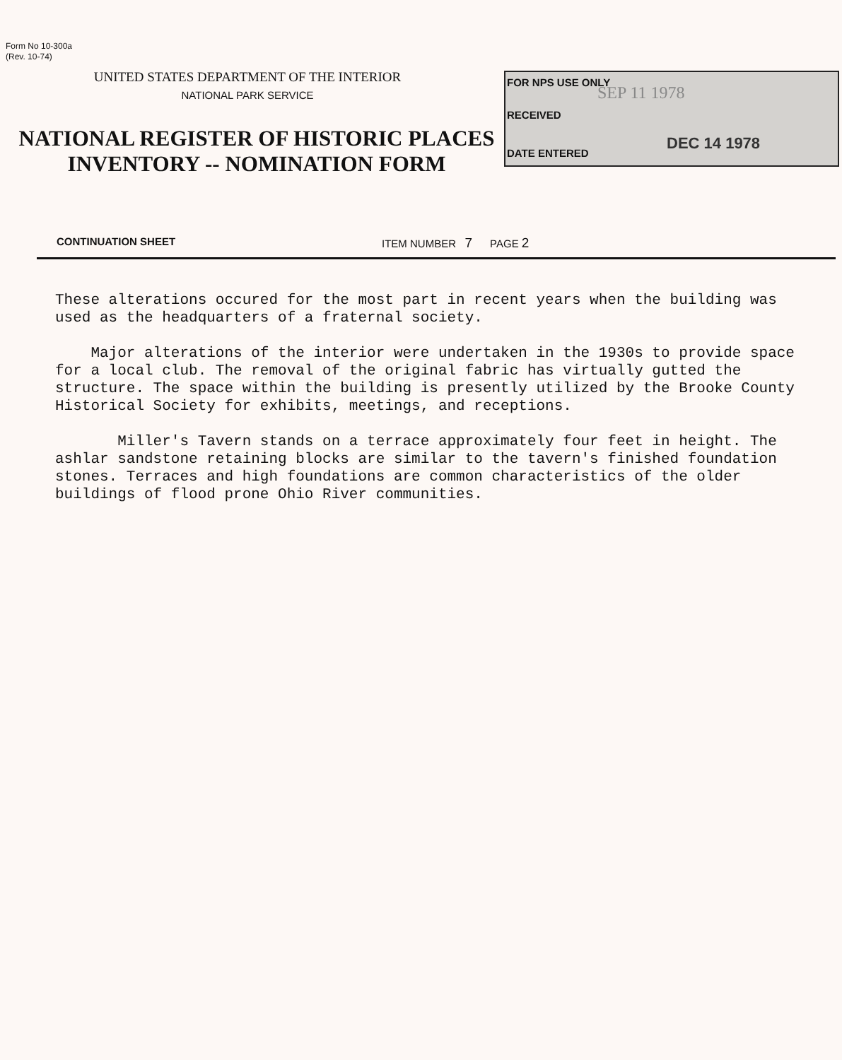Form No 10-300a
(Rev. 10-74)
UNITED STATES DEPARTMENT OF THE INTERIOR
NATIONAL PARK SERVICE
NATIONAL REGISTER OF HISTORIC PLACES
INVENTORY -- NOMINATION FORM
FOR NPS USE ONLY
SEP 11 1978
RECEIVED
DATE ENTERED
DEC 14 1978
CONTINUATION SHEET ITEM NUMBER 7 PAGE 2
These alterations occured for the most part in recent years when the building was used as the headquarters of a fraternal society.
Major alterations of the interior were undertaken in the 1930s to provide space for a local club. The removal of the original fabric has virtually gutted the structure. The space within the building is presently utilized by the Brooke County Historical Society for exhibits, meetings, and receptions.
Miller's Tavern stands on a terrace approximately four feet in height. The ashlar sandstone retaining blocks are similar to the tavern's finished foundation stones. Terraces and high foundations are common characteristics of the older buildings of flood prone Ohio River communities.